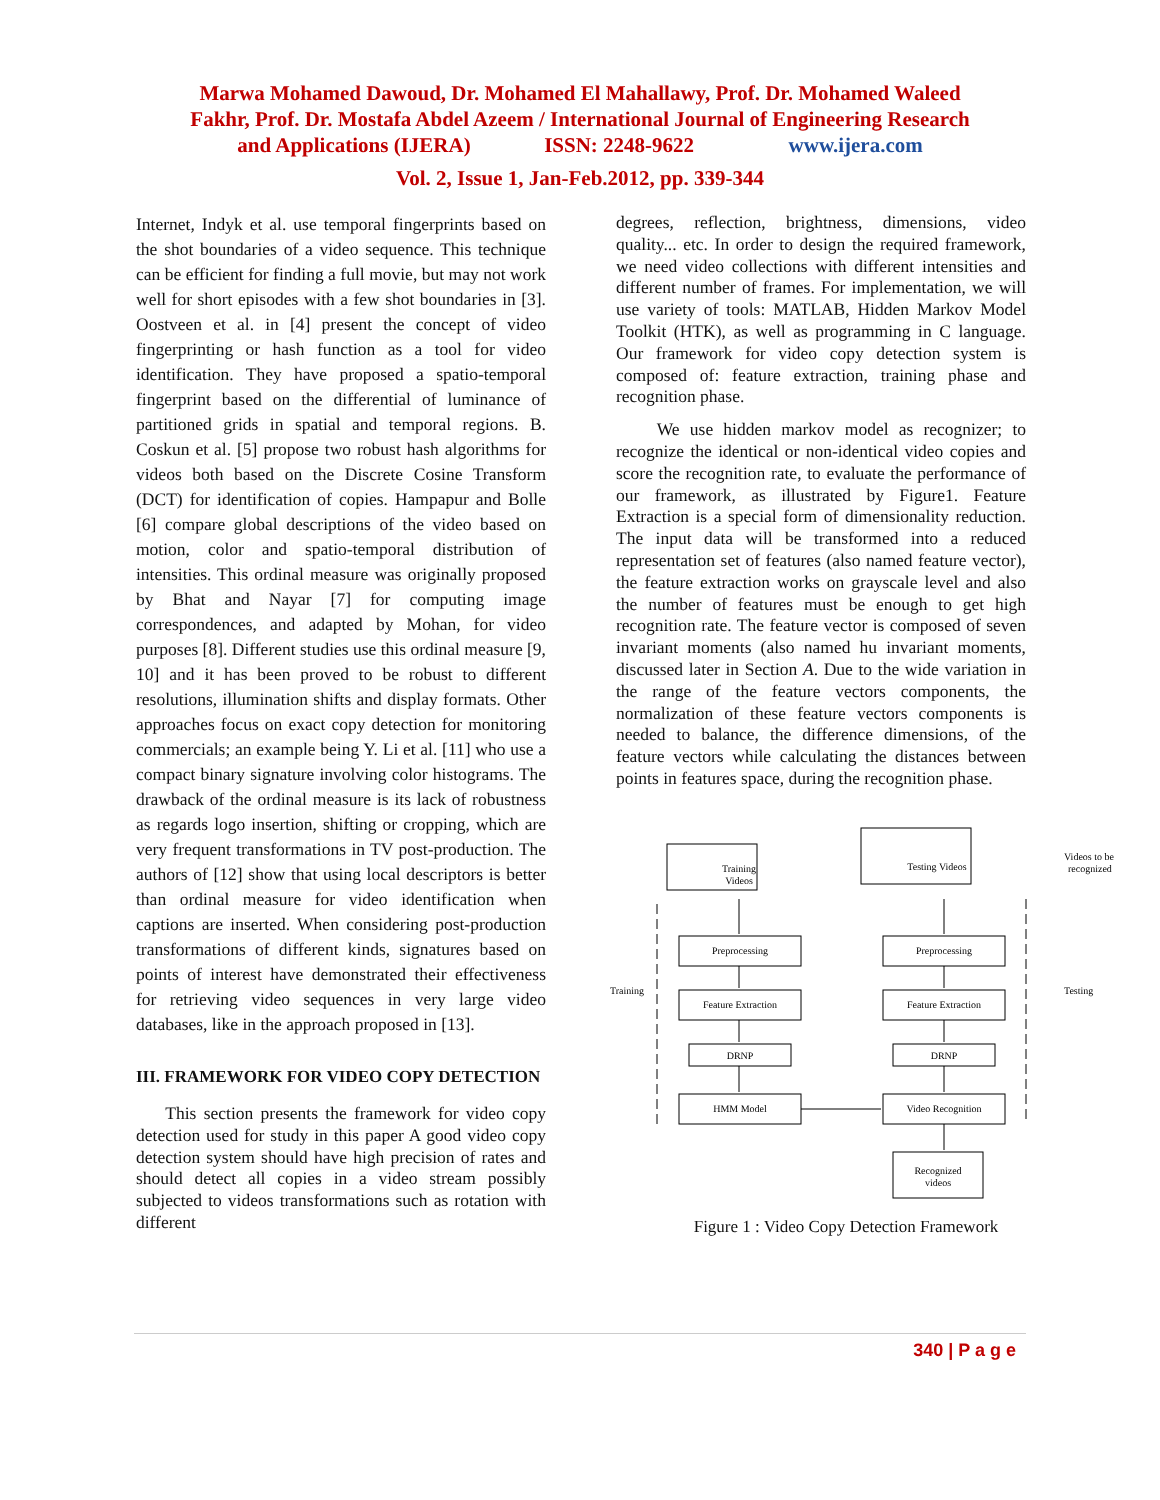Marwa Mohamed Dawoud, Dr. Mohamed El Mahallawy, Prof. Dr. Mohamed Waleed
Fakhr, Prof. Dr. Mostafa Abdel Azeem / International Journal of Engineering Research
and Applications (IJERA) ISSN: 2248-9622 www.ijera.com
Vol. 2, Issue 1, Jan-Feb.2012, pp. 339-344
Internet, Indyk et al. use temporal fingerprints based on the shot boundaries of a video sequence. This technique can be efficient for finding a full movie, but may not work well for short episodes with a few shot boundaries in [3]. Oostveen et al. in [4] present the concept of video fingerprinting or hash function as a tool for video identification. They have proposed a spatio-temporal fingerprint based on the differential of luminance of partitioned grids in spatial and temporal regions. B. Coskun et al. [5] propose two robust hash algorithms for videos both based on the Discrete Cosine Transform (DCT) for identification of copies. Hampapur and Bolle [6] compare global descriptions of the video based on motion, color and spatio-temporal distribution of intensities. This ordinal measure was originally proposed by Bhat and Nayar [7] for computing image correspondences, and adapted by Mohan, for video purposes [8]. Different studies use this ordinal measure [9, 10] and it has been proved to be robust to different resolutions, illumination shifts and display formats. Other approaches focus on exact copy detection for monitoring commercials; an example being Y. Li et al. [11] who use a compact binary signature involving color histograms. The drawback of the ordinal measure is its lack of robustness as regards logo insertion, shifting or cropping, which are very frequent transformations in TV post-production. The authors of [12] show that using local descriptors is better than ordinal measure for video identification when captions are inserted. When considering post-production transformations of different kinds, signatures based on points of interest have demonstrated their effectiveness for retrieving video sequences in very large video databases, like in the approach proposed in [13].
III. FRAMEWORK FOR VIDEO COPY DETECTION
This section presents the framework for video copy detection used for study in this paper A good video copy detection system should have high precision of rates and should detect all copies in a video stream possibly subjected to videos transformations such as rotation with different
degrees, reflection, brightness, dimensions, video quality... etc. In order to design the required framework, we need video collections with different intensities and different number of frames. For implementation, we will use variety of tools: MATLAB, Hidden Markov Model Toolkit (HTK), as well as programming in C language. Our framework for video copy detection system is composed of: feature extraction, training phase and recognition phase.
We use hidden markov model as recognizer; to recognize the identical or non-identical video copies and score the recognition rate, to evaluate the performance of our framework, as illustrated by Figure1. Feature Extraction is a special form of dimensionality reduction. The input data will be transformed into a reduced representation set of features (also named feature vector), the feature extraction works on grayscale level and also the number of features must be enough to get high recognition rate. The feature vector is composed of seven invariant moments (also named hu invariant moments, discussed later in Section A. Due to the wide variation in the range of the feature vectors components, the normalization of these feature vectors components is needed to balance, the difference dimensions, of the feature vectors while calculating the distances between points in features space, during the recognition phase.
Training
Videos
Preprocessing
Feature Extraction
DRNP
HMM Model
Testing Videos
Preprocessing
Feature Extraction
DRNP
Video Recognition
Recognized
videos
Training
Testing
Videos to be
recognized
Figure 1 : Video Copy Detection Framework
340 | P a g e